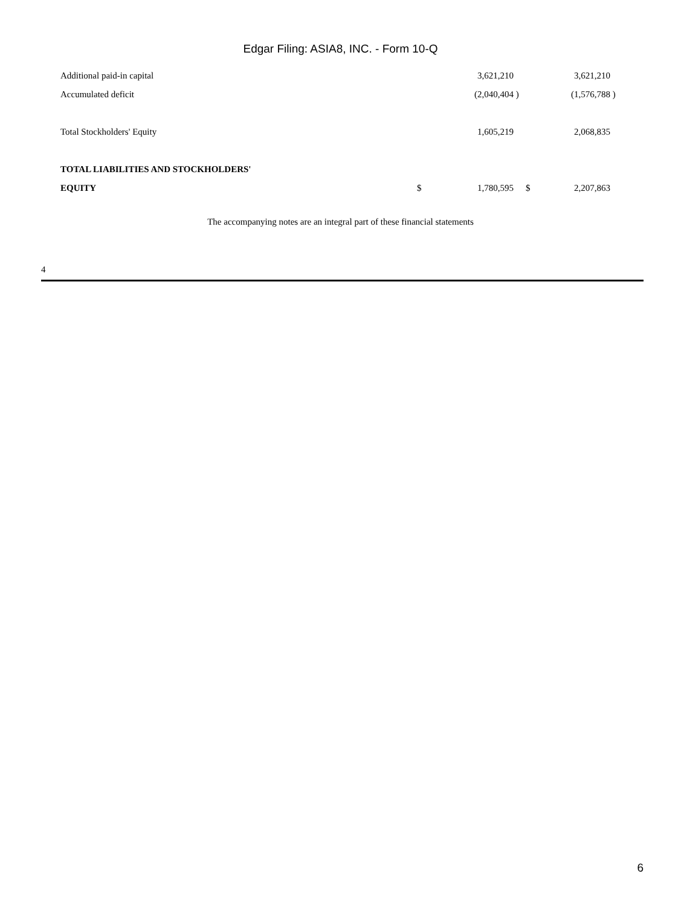Edgar Filing: ASIA8, INC. - Form 10-Q
| Additional paid-in capital | | 3,621,210 | | | 3,621,210 | |
| Accumulated deficit | | (2,040,404 | ) | | (1,576,788 | ) |
| Total Stockholders' Equity | | 1,605,219 | | | 2,068,835 | |
| TOTAL LIABILITIES AND STOCKHOLDERS' | | | | | | |
| EQUITY | $ | 1,780,595 | | $ | 2,207,863 | |
The accompanying notes are an integral part of these financial statements
4
6